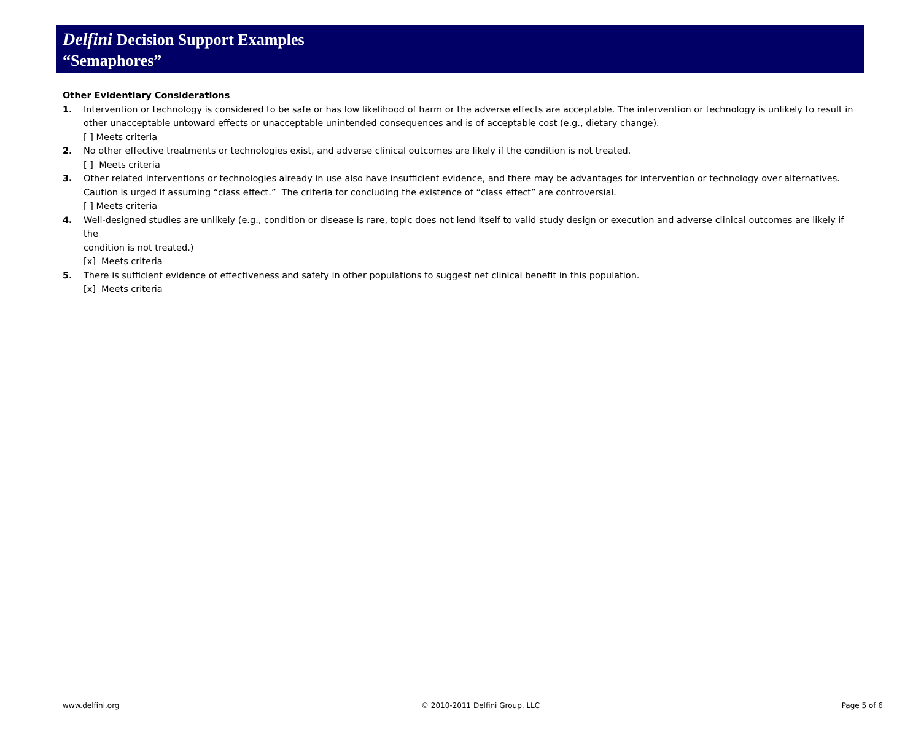Delfini Decision Support Examples
“Semaphores”
Other Evidentiary Considerations
1. Intervention or technology is considered to be safe or has low likelihood of harm or the adverse effects are acceptable. The intervention or technology is unlikely to result in other unacceptable untoward effects or unacceptable unintended consequences and is of acceptable cost (e.g., dietary change).
[ ] Meets criteria
2. No other effective treatments or technologies exist, and adverse clinical outcomes are likely if the condition is not treated.
[ ] Meets criteria
3. Other related interventions or technologies already in use also have insufficient evidence, and there may be advantages for intervention or technology over alternatives. Caution is urged if assuming “class effect.” The criteria for concluding the existence of “class effect” are controversial.
[ ] Meets criteria
4. Well-designed studies are unlikely (e.g., condition or disease is rare, topic does not lend itself to valid study design or execution and adverse clinical outcomes are likely if the
condition is not treated.)
[x] Meets criteria
5. There is sufficient evidence of effectiveness and safety in other populations to suggest net clinical benefit in this population.
[x] Meets criteria
www.delfini.org © 2010-2011 Delfini Group, LLC Page 5 of 6